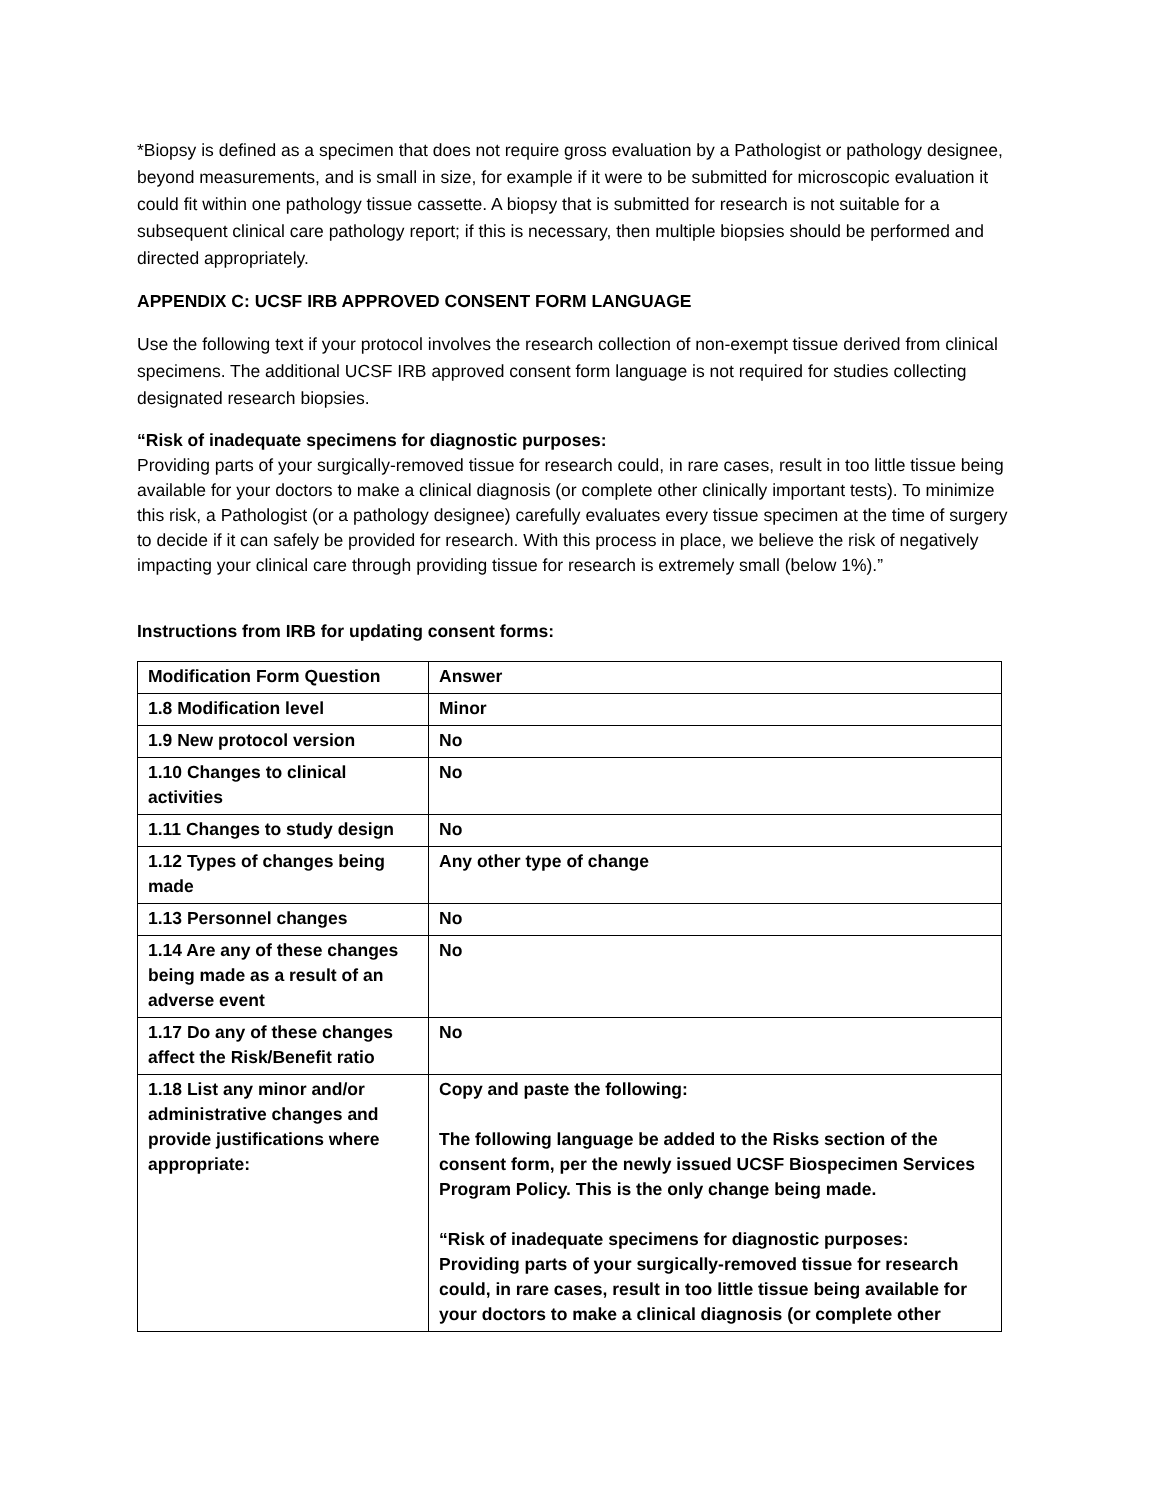*Biopsy is defined as a specimen that does not require gross evaluation by a Pathologist or pathology designee, beyond measurements, and is small in size, for example if it were to be submitted for microscopic evaluation it could fit within one pathology tissue cassette. A biopsy that is submitted for research is not suitable for a subsequent clinical care pathology report; if this is necessary, then multiple biopsies should be performed and directed appropriately.
APPENDIX C: UCSF IRB APPROVED CONSENT FORM LANGUAGE
Use the following text if your protocol involves the research collection of non-exempt tissue derived from clinical specimens. The additional UCSF IRB approved consent form language is not required for studies collecting designated research biopsies.
“Risk of inadequate specimens for diagnostic purposes:
Providing parts of your surgically-removed tissue for research could, in rare cases, result in too little tissue being available for your doctors to make a clinical diagnosis (or complete other clinically important tests). To minimize this risk, a Pathologist (or a pathology designee) carefully evaluates every tissue specimen at the time of surgery to decide if it can safely be provided for research. With this process in place, we believe the risk of negatively impacting your clinical care through providing tissue for research is extremely small (below 1%).”
Instructions from IRB for updating consent forms:
| Modification Form Question | Answer |
| 1.8 Modification level | Minor |
| 1.9 New protocol version | No |
| 1.10 Changes to clinical activities | No |
| 1.11 Changes to study design | No |
| 1.12 Types of changes being made | Any other type of change |
| 1.13 Personnel changes | No |
| 1.14 Are any of these changes being made as a result of an adverse event | No |
| 1.17 Do any of these changes affect the Risk/Benefit ratio | No |
| 1.18 List any minor and/or administrative changes and provide justifications where appropriate: | Copy and paste the following: The following language be added to the Risks section of the consent form, per the newly issued UCSF Biospecimen Services Program Policy. This is the only change being made. “Risk of inadequate specimens for diagnostic purposes: Providing parts of your surgically-removed tissue for research could, in rare cases, result in too little tissue being available for your doctors to make a clinical diagnosis (or complete other |